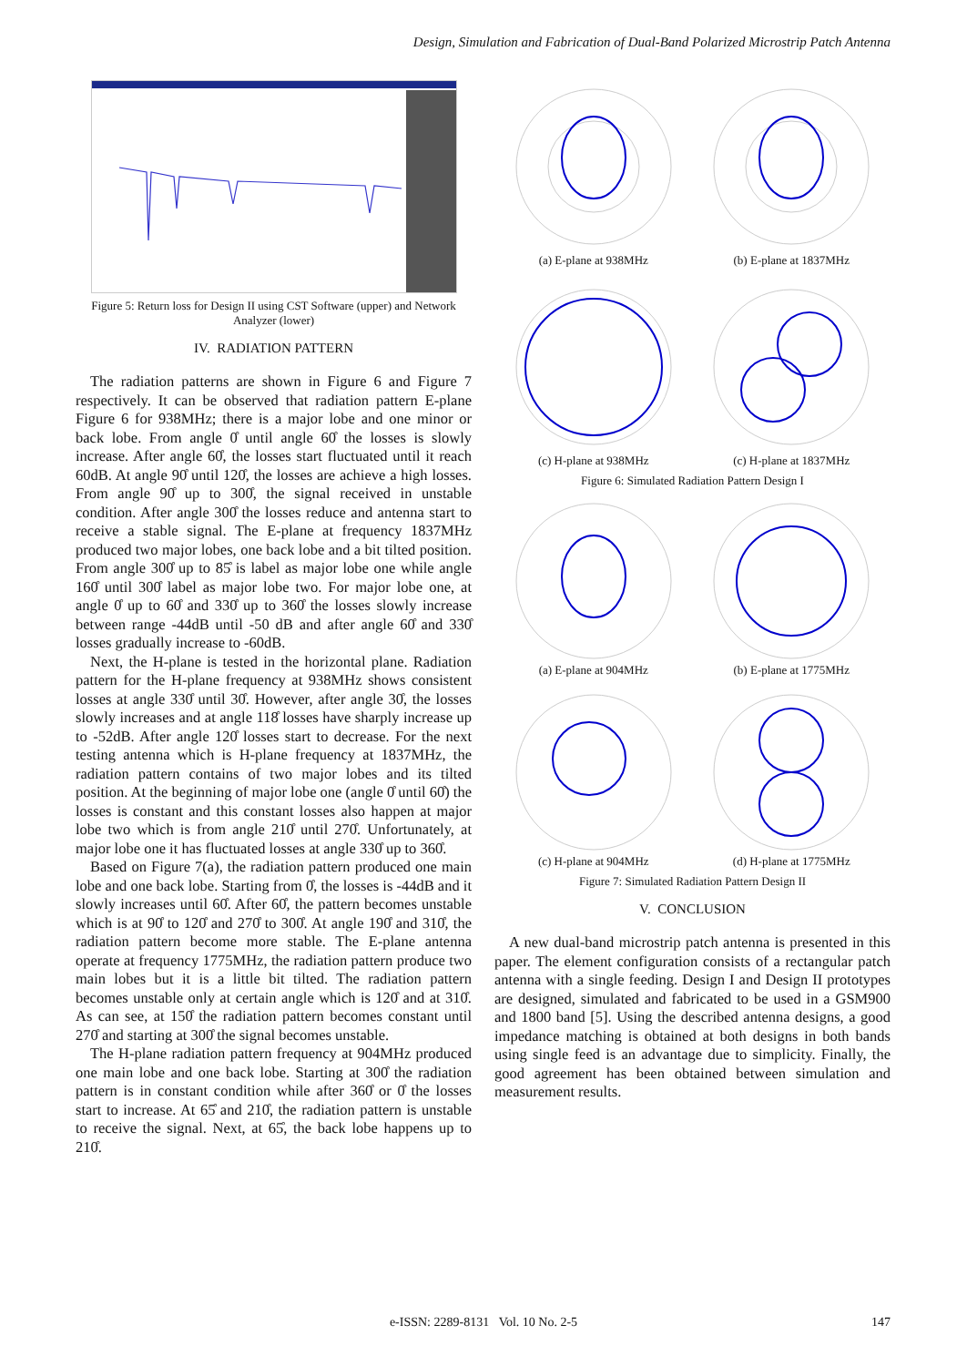Design, Simulation and Fabrication of Dual-Band Polarized Microstrip Patch Antenna
Figure 5: Return loss for Design II using CST Software (upper) and Network Analyzer (lower)
IV. RADIATION PATTERN
The radiation patterns are shown in Figure 6 and Figure 7 respectively. It can be observed that radiation pattern E-plane Figure 6 for 938MHz; there is a major lobe and one minor or back lobe. From angle 0̊ until angle 60̊ the losses is slowly increase. After angle 60̊, the losses start fluctuated until it reach 60dB. At angle 90̊ until 120̊, the losses are achieve a high losses. From angle 90̊ up to 300̊, the signal received in unstable condition. After angle 300̊ the losses reduce and antenna start to receive a stable signal. The E-plane at frequency 1837MHz produced two major lobes, one back lobe and a bit tilted position. From angle 300̊ up to 85̊ is label as major lobe one while angle 160̊ until 300̊ label as major lobe two. For major lobe one, at angle 0̊ up to 60̊ and 330̊ up to 360̊ the losses slowly increase between range -44dB until -50 dB and after angle 60̊ and 330̊ losses gradually increase to -60dB.
Next, the H-plane is tested in the horizontal plane. Radiation pattern for the H-plane frequency at 938MHz shows consistent losses at angle 330̊ until 30̊. However, after angle 30̊, the losses slowly increases and at angle 118̊ losses have sharply increase up to -52dB. After angle 120̊ losses start to decrease. For the next testing antenna which is H-plane frequency at 1837MHz, the radiation pattern contains of two major lobes and its tilted position. At the beginning of major lobe one (angle 0̊ until 60̊) the losses is constant and this constant losses also happen at major lobe two which is from angle 210̊ until 270̊. Unfortunately, at major lobe one it has fluctuated losses at angle 330̊ up to 360̊.
Based on Figure 7(a), the radiation pattern produced one main lobe and one back lobe. Starting from 0̊, the losses is -44dB and it slowly increases until 60̊. After 60̊, the pattern becomes unstable which is at 90̊ to 120̊ and 270̊ to 300̊. At angle 190̊ and 310̊, the radiation pattern become more stable. The E-plane antenna operate at frequency 1775MHz, the radiation pattern produce two main lobes but it is a little bit tilted. The radiation pattern becomes unstable only at certain angle which is 120̊ and at 310̊. As can see, at 150̊ the radiation pattern becomes constant until 270̊ and starting at 300̊ the signal becomes unstable.
The H-plane radiation pattern frequency at 904MHz produced one main lobe and one back lobe. Starting at 300̊ the radiation pattern is in constant condition while after 360̊ or 0̊ the losses start to increase. At 65̊ and 210̊, the radiation pattern is unstable to receive the signal. Next, at 65̊, the back lobe happens up to 210̊.
(a) E-plane at 938MHz (b) E-plane at 1837MHz
(c) H-plane at 938MHz (c) H-plane at 1837MHz
Figure 6: Simulated Radiation Pattern Design I
(a) E-plane at 904MHz (b) E-plane at 1775MHz
(c) H-plane at 904MHz (d) H-plane at 1775MHz
Figure 7: Simulated Radiation Pattern Design II
V. CONCLUSION
A new dual-band microstrip patch antenna is presented in this paper. The element configuration consists of a rectangular patch antenna with a single feeding. Design I and Design II prototypes are designed, simulated and fabricated to be used in a GSM900 and 1800 band [5]. Using the described antenna designs, a good impedance matching is obtained at both designs in both bands using single feed is an advantage due to simplicity. Finally, the good agreement has been obtained between simulation and measurement results.
e-ISSN: 2289-8131 Vol. 10 No. 2-5 147